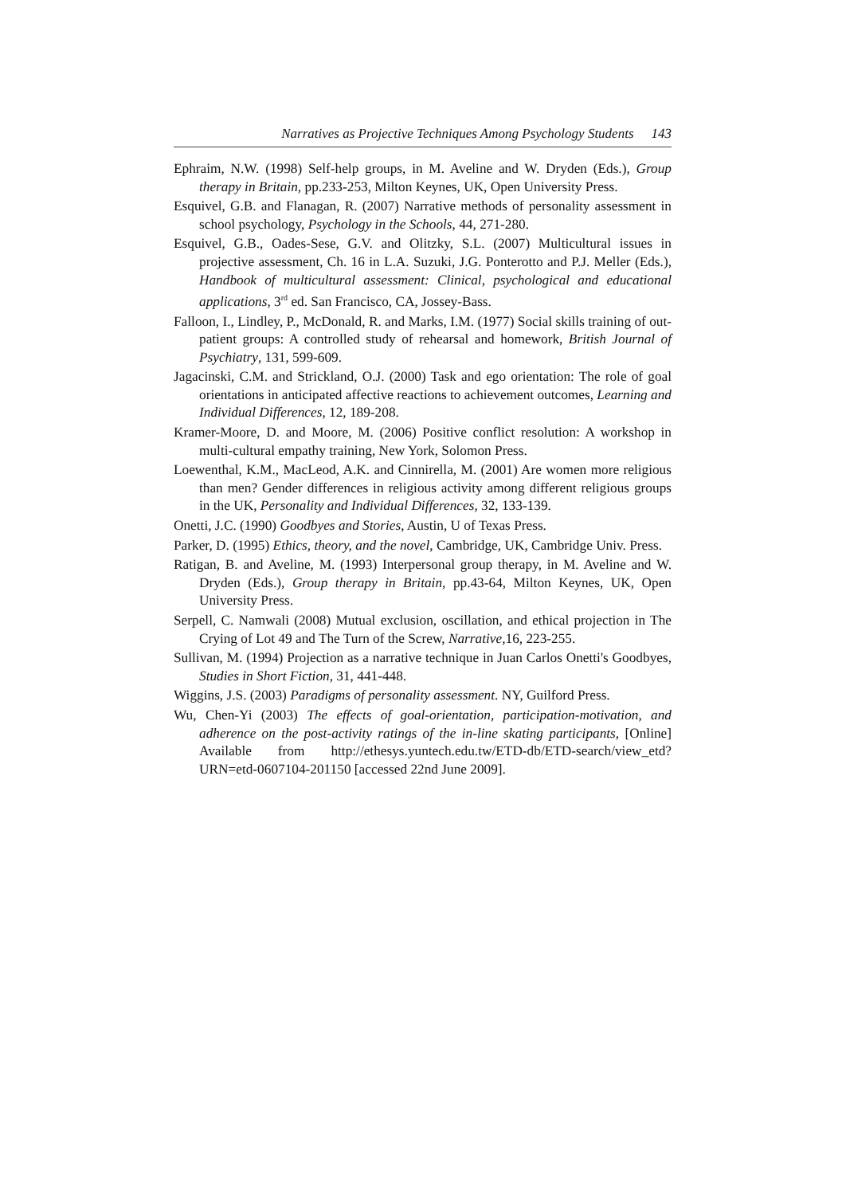Narratives as Projective Techniques Among Psychology Students 143
Ephraim, N.W. (1998) Self-help groups, in M. Aveline and W. Dryden (Eds.), Group therapy in Britain, pp.233-253, Milton Keynes, UK, Open University Press.
Esquivel, G.B. and Flanagan, R. (2007) Narrative methods of personality assessment in school psychology, Psychology in the Schools, 44, 271-280.
Esquivel, G.B., Oades-Sese, G.V. and Olitzky, S.L. (2007) Multicultural issues in projective assessment, Ch. 16 in L.A. Suzuki, J.G. Ponterotto and P.J. Meller (Eds.), Handbook of multicultural assessment: Clinical, psychological and educational applications, 3<sup>rd</sup> ed. San Francisco, CA, Jossey-Bass.
Falloon, I., Lindley, P., McDonald, R. and Marks, I.M. (1977) Social skills training of out-patient groups: A controlled study of rehearsal and homework, British Journal of Psychiatry, 131, 599-609.
Jagacinski, C.M. and Strickland, O.J. (2000) Task and ego orientation: The role of goal orientations in anticipated affective reactions to achievement outcomes, Learning and Individual Differences, 12, 189-208.
Kramer-Moore, D. and Moore, M. (2006) Positive conflict resolution: A workshop in multi-cultural empathy training, New York, Solomon Press.
Loewenthal, K.M., MacLeod, A.K. and Cinnirella, M. (2001) Are women more religious than men? Gender differences in religious activity among different religious groups in the UK, Personality and Individual Differences, 32, 133-139.
Onetti, J.C. (1990) Goodbyes and Stories, Austin, U of Texas Press.
Parker, D. (1995) Ethics, theory, and the novel, Cambridge, UK, Cambridge Univ. Press.
Ratigan, B. and Aveline, M. (1993) Interpersonal group therapy, in M. Aveline and W. Dryden (Eds.), Group therapy in Britain, pp.43-64, Milton Keynes, UK, Open University Press.
Serpell, C. Namwali (2008) Mutual exclusion, oscillation, and ethical projection in The Crying of Lot 49 and The Turn of the Screw, Narrative, 16, 223-255.
Sullivan, M. (1994) Projection as a narrative technique in Juan Carlos Onetti's Goodbyes, Studies in Short Fiction, 31, 441-448.
Wiggins, J.S. (2003) Paradigms of personality assessment. NY, Guilford Press.
Wu, Chen-Yi (2003) The effects of goal-orientation, participation-motivation, and adherence on the post-activity ratings of the in-line skating participants, [Online] Available from http://ethesys.yuntech.edu.tw/ETD-db/ETD-search/view_etd? URN=etd-0607104-201150 [accessed 22nd June 2009].